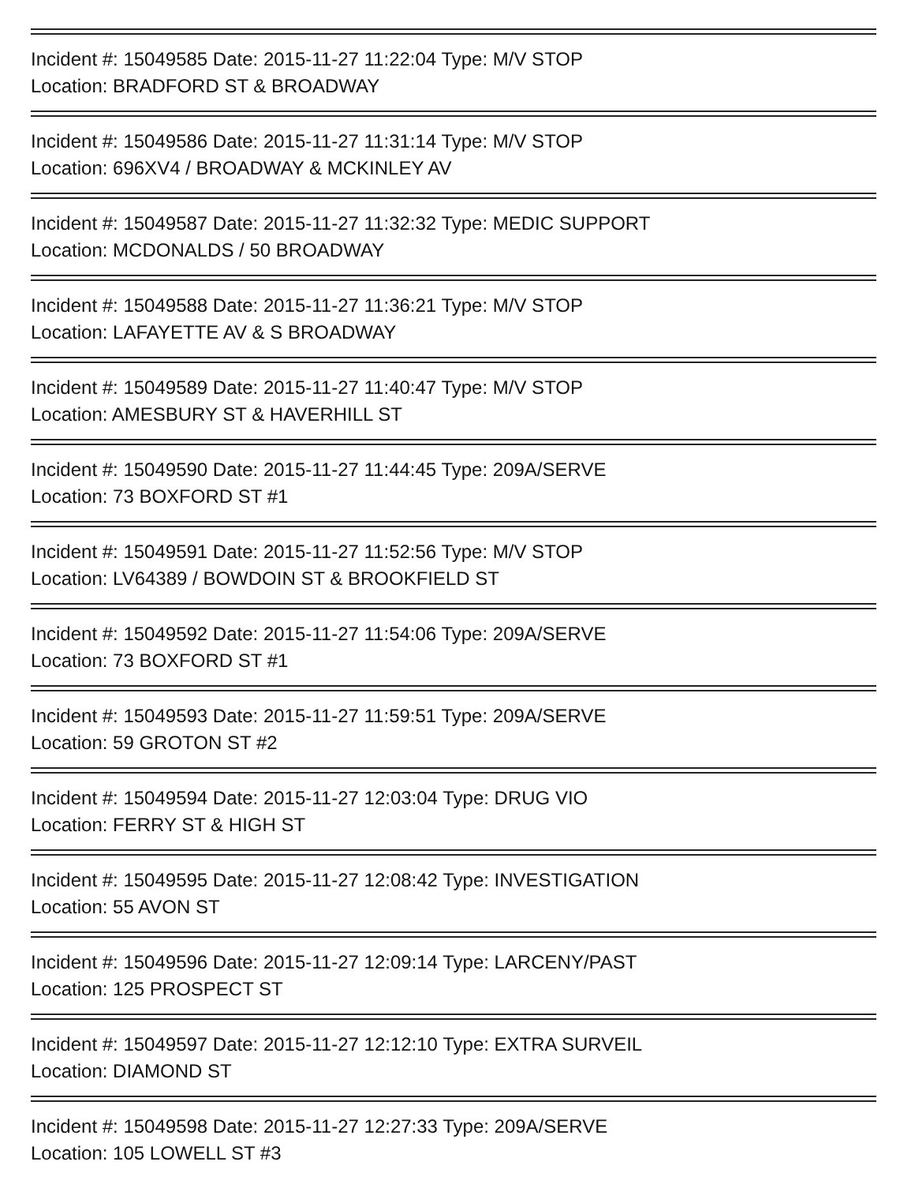Incident #: 15049585 Date: 2015-11-27 11:22:04 Type: M/V STOP
Location: BRADFORD ST & BROADWAY
Incident #: 15049586 Date: 2015-11-27 11:31:14 Type: M/V STOP
Location: 696XV4 / BROADWAY & MCKINLEY AV
Incident #: 15049587 Date: 2015-11-27 11:32:32 Type: MEDIC SUPPORT
Location: MCDONALDS / 50 BROADWAY
Incident #: 15049588 Date: 2015-11-27 11:36:21 Type: M/V STOP
Location: LAFAYETTE AV & S BROADWAY
Incident #: 15049589 Date: 2015-11-27 11:40:47 Type: M/V STOP
Location: AMESBURY ST & HAVERHILL ST
Incident #: 15049590 Date: 2015-11-27 11:44:45 Type: 209A/SERVE
Location: 73 BOXFORD ST #1
Incident #: 15049591 Date: 2015-11-27 11:52:56 Type: M/V STOP
Location: LV64389 / BOWDOIN ST & BROOKFIELD ST
Incident #: 15049592 Date: 2015-11-27 11:54:06 Type: 209A/SERVE
Location: 73 BOXFORD ST #1
Incident #: 15049593 Date: 2015-11-27 11:59:51 Type: 209A/SERVE
Location: 59 GROTON ST #2
Incident #: 15049594 Date: 2015-11-27 12:03:04 Type: DRUG VIO
Location: FERRY ST & HIGH ST
Incident #: 15049595 Date: 2015-11-27 12:08:42 Type: INVESTIGATION
Location: 55 AVON ST
Incident #: 15049596 Date: 2015-11-27 12:09:14 Type: LARCENY/PAST
Location: 125 PROSPECT ST
Incident #: 15049597 Date: 2015-11-27 12:12:10 Type: EXTRA SURVEIL
Location: DIAMOND ST
Incident #: 15049598 Date: 2015-11-27 12:27:33 Type: 209A/SERVE
Location: 105 LOWELL ST #3